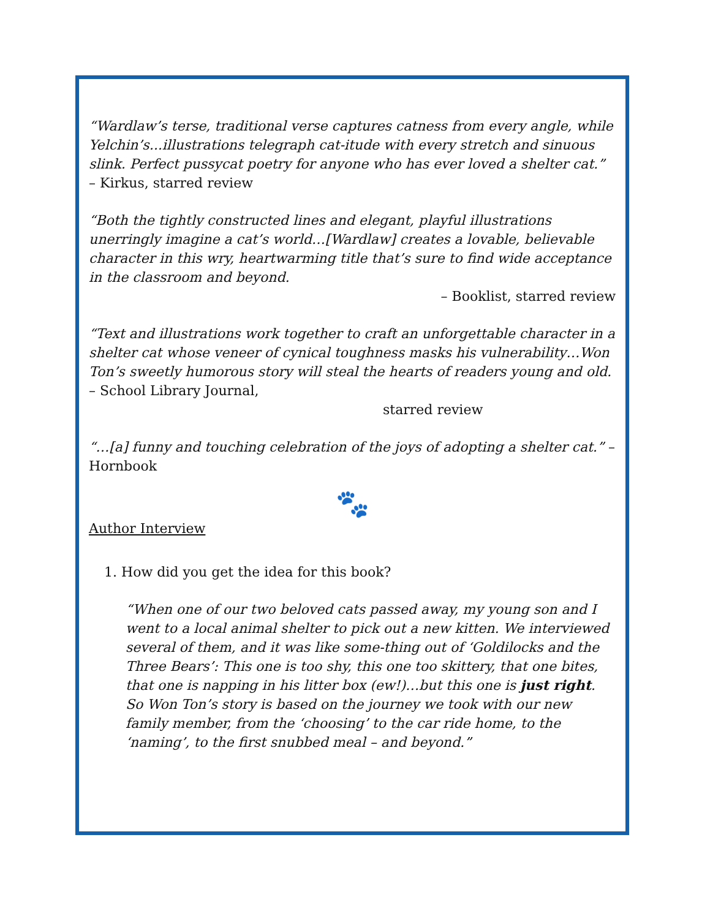“Wardlaw’s terse, traditional verse captures catness from every angle, while Yelchin’s...illustrations telegraph cat-itude with every stretch and sinuous slink. Perfect pussycat poetry for anyone who has ever loved a shelter cat.” – Kirkus, starred review
“Both the tightly constructed lines and elegant, playful illustrations unerringly imagine a cat’s world…[Wardlaw] creates a lovable, believable character in this wry, heartwarming title that’s sure to find wide acceptance in the classroom and beyond.
– Booklist, starred review
“Text and illustrations work together to craft an unforgettable character in a shelter cat whose veneer of cynical toughness masks his vulnerability…Won Ton’s sweetly humorous story will steal the hearts of readers young and old. – School Library Journal,
starred review
“…[a] funny and touching celebration of the joys of adopting a shelter cat.” – Hornbook
🐾
Author Interview
1. How did you get the idea for this book?
“When one of our two beloved cats passed away, my young son and I went to a local animal shelter to pick out a new kitten. We interviewed several of them, and it was like some-thing out of ‘Goldilocks and the Three Bears’: This one is too shy, this one too skittery, that one bites, that one is napping in his litter box (ew!)…but this one is just right. So Won Ton’s story is based on the journey we took with our new family member, from the ‘choosing’ to the car ride home, to the ‘naming’, to the first snubbed meal – and beyond.”